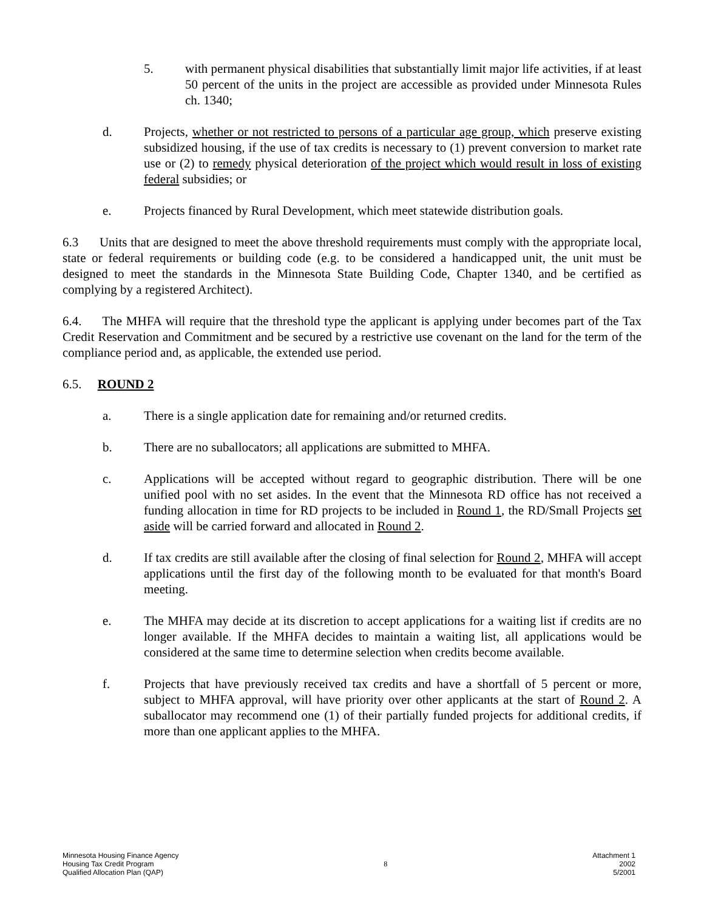5. with permanent physical disabilities that substantially limit major life activities, if at least 50 percent of the units in the project are accessible as provided under Minnesota Rules ch. 1340;
d. Projects, whether or not restricted to persons of a particular age group, which preserve existing subsidized housing, if the use of tax credits is necessary to (1) prevent conversion to market rate use or (2) to remedy physical deterioration of the project which would result in loss of existing federal subsidies; or
e. Projects financed by Rural Development, which meet statewide distribution goals.
6.3 Units that are designed to meet the above threshold requirements must comply with the appropriate local, state or federal requirements or building code (e.g. to be considered a handicapped unit, the unit must be designed to meet the standards in the Minnesota State Building Code, Chapter 1340, and be certified as complying by a registered Architect).
6.4. The MHFA will require that the threshold type the applicant is applying under becomes part of the Tax Credit Reservation and Commitment and be secured by a restrictive use covenant on the land for the term of the compliance period and, as applicable, the extended use period.
6.5. ROUND 2
a. There is a single application date for remaining and/or returned credits.
b. There are no suballocators; all applications are submitted to MHFA.
c. Applications will be accepted without regard to geographic distribution. There will be one unified pool with no set asides. In the event that the Minnesota RD office has not received a funding allocation in time for RD projects to be included in Round 1, the RD/Small Projects set aside will be carried forward and allocated in Round 2.
d. If tax credits are still available after the closing of final selection for Round 2, MHFA will accept applications until the first day of the following month to be evaluated for that month's Board meeting.
e. The MHFA may decide at its discretion to accept applications for a waiting list if credits are no longer available. If the MHFA decides to maintain a waiting list, all applications would be considered at the same time to determine selection when credits become available.
f. Projects that have previously received tax credits and have a shortfall of 5 percent or more, subject to MHFA approval, will have priority over other applicants at the start of Round 2. A suballocator may recommend one (1) of their partially funded projects for additional credits, if more than one applicant applies to the MHFA.
Minnesota Housing Finance Agency
Housing Tax Credit Program
Qualified Allocation Plan (QAP)
8
Attachment 1
2002
5/2001